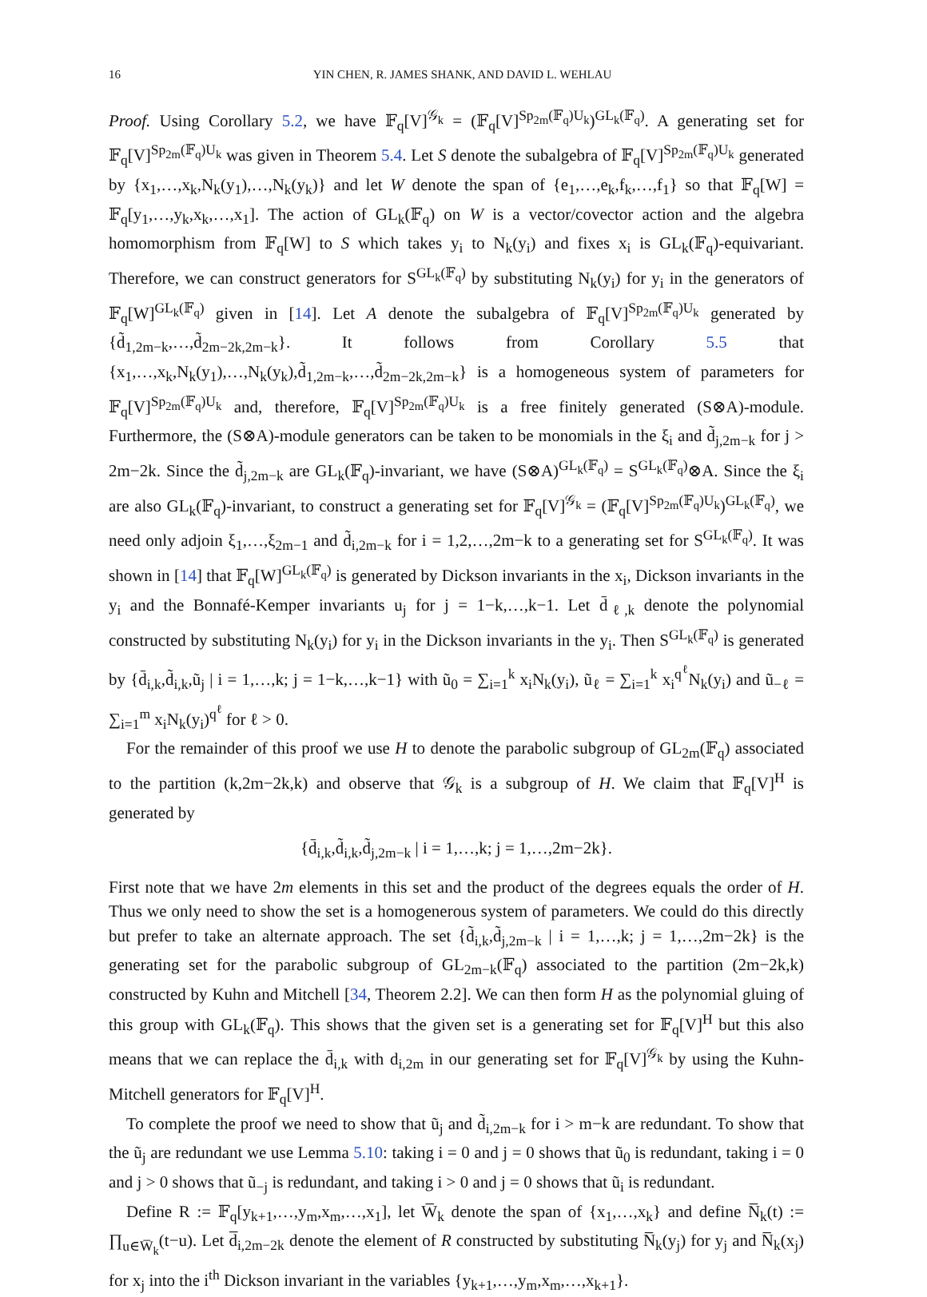16 YIN CHEN, R. JAMES SHANK, AND DAVID L. WEHLAU
Proof. Using Corollary 5.2, we have 𝔽<sub>q</sub>[V]<sup>𝒢<sub>k</sub></sup> = (𝔽<sub>q</sub>[V]<sup>Sp<sub>2m</sub>(𝔽<sub>q</sub>)U<sub>k</sub></sup>)<sup>GL<sub>k</sub>(𝔽<sub>q</sub>)</sup>. A generating set for 𝔽<sub>q</sub>[V]<sup>Sp<sub>2m</sub>(𝔽<sub>q</sub>)U<sub>k</sub></sup> was given in Theorem 5.4. Let S denote the subalgebra of 𝔽<sub>q</sub>[V]<sup>Sp<sub>2m</sub>(𝔽<sub>q</sub>)U<sub>k</sub></sup> generated by {x<sub>1</sub>,…,x<sub>k</sub>,N<sub>k</sub>(y<sub>1</sub>),…,N<sub>k</sub>(y<sub>k</sub>)} and let W denote the span of {e<sub>1</sub>,…,e<sub>k</sub>,f<sub>k</sub>,…,f<sub>1</sub>} so that 𝔽<sub>q</sub>[W] = 𝔽<sub>q</sub>[y<sub>1</sub>,…,y<sub>k</sub>,x<sub>k</sub>,…,x<sub>1</sub>]. The action of GL<sub>k</sub>(𝔽<sub>q</sub>) on W is a vector/covector action and the algebra homomorphism from 𝔽<sub>q</sub>[W] to S which takes y<sub>i</sub> to N<sub>k</sub>(y<sub>i</sub>) and fixes x<sub>i</sub> is GL<sub>k</sub>(𝔽<sub>q</sub>)-equivariant. Therefore, we can construct generators for S<sup>GL<sub>k</sub>(𝔽<sub>q</sub>)</sup> by substituting N<sub>k</sub>(y<sub>i</sub>) for y<sub>i</sub> in the generators of 𝔽<sub>q</sub>[W]<sup>GL<sub>k</sub>(𝔽<sub>q</sub>)</sup> given in [14]. Let A denote the subalgebra of 𝔽<sub>q</sub>[V]<sup>Sp<sub>2m</sub>(𝔽<sub>q</sub>)U<sub>k</sub></sup> generated by {d̃<sub>1,2m−k</sub>,…,d̃<sub>2m−2k,2m−k</sub>}. It follows from Corollary 5.5 that {x<sub>1</sub>,…,x<sub>k</sub>,N<sub>k</sub>(y<sub>1</sub>),…,N<sub>k</sub>(y<sub>k</sub>),d̃<sub>1,2m−k</sub>,…,d̃<sub>2m−2k,2m−k</sub>} is a homogeneous system of parameters for 𝔽<sub>q</sub>[V]<sup>Sp<sub>2m</sub>(𝔽<sub>q</sub>)U<sub>k</sub></sup> and, therefore, 𝔽<sub>q</sub>[V]<sup>Sp<sub>2m</sub>(𝔽<sub>q</sub>)U<sub>k</sub></sup> is a free finitely generated (S⊗A)-module. Furthermore, the (S⊗A)-module generators can be taken to be monomials in the ξ<sub>i</sub> and d̃<sub>j,2m−k</sub> for j > 2m−2k. Since the d̃<sub>j,2m−k</sub> are GL<sub>k</sub>(𝔽<sub>q</sub>)-invariant, we have (S⊗A)<sup>GL<sub>k</sub>(𝔽<sub>q</sub>)</sup> = S<sup>GL<sub>k</sub>(𝔽<sub>q</sub>)</sup>⊗A. Since the ξ<sub>i</sub> are also GL<sub>k</sub>(𝔽<sub>q</sub>)-invariant, to construct a generating set for 𝔽<sub>q</sub>[V]<sup>𝒢<sub>k</sub></sup> = (𝔽<sub>q</sub>[V]<sup>Sp<sub>2m</sub>(𝔽<sub>q</sub>)U<sub>k</sub></sup>)<sup>GL<sub>k</sub>(𝔽<sub>q</sub>)</sup>, we need only adjoin ξ<sub>1</sub>,…,ξ<sub>2m−1</sub> and d̃<sub>i,2m−k</sub> for i = 1,2,…,2m−k to a generating set for S<sup>GL<sub>k</sub>(𝔽<sub>q</sub>)</sup>. It was shown in [14] that 𝔽<sub>q</sub>[W]<sup>GL<sub>k</sub>(𝔽<sub>q</sub>)</sup> is generated by Dickson invariants in the x<sub>i</sub>, Dickson invariants in the y<sub>i</sub> and the Bonnafé-Kemper invariants u<sub>j</sub> for j = 1−k,…,k−1. Let d̄<sub>ℓ,k</sub> denote the polynomial constructed by substituting N<sub>k</sub>(y<sub>i</sub>) for y<sub>i</sub> in the Dickson invariants in the y<sub>i</sub>. Then S<sup>GL<sub>k</sub>(𝔽<sub>q</sub>)</sup> is generated by {d̄<sub>i,k</sub>,d̃<sub>i,k</sub>,ũ<sub>j</sub> | i = 1,…,k; j = 1−k,…,k−1} with ũ<sub>0</sub> = ∑<sub>i=1</sub><sup>k</sup> x<sub>i</sub>N<sub>k</sub>(y<sub>i</sub>), ũ<sub>ℓ</sub> = ∑<sub>i=1</sub><sup>k</sup> x<sub>i</sub><sup>q<sup>ℓ</sup></sup>N<sub>k</sub>(y<sub>i</sub>) and ũ<sub>−ℓ</sub> = ∑<sub>i=1</sub><sup>m</sup> x<sub>i</sub>N<sub>k</sub>(y<sub>i</sub>)<sup>q<sup>ℓ</sup></sup> for ℓ > 0.
For the remainder of this proof we use H to denote the parabolic subgroup of GL<sub>2m</sub>(𝔽<sub>q</sub>) associated to the partition (k,2m−2k,k) and observe that 𝒢<sub>k</sub> is a subgroup of H. We claim that 𝔽<sub>q</sub>[V]<sup>H</sup> is generated by
{d̄<sub>i,k</sub>,d̃<sub>i,k</sub>,d̃<sub>j,2m−k</sub> | i = 1,…,k; j = 1,…,2m−2k}.
First note that we have 2m elements in this set and the product of the degrees equals the order of H. Thus we only need to show the set is a homogenerous system of parameters. We could do this directly but prefer to take an alternate approach. The set {d̃<sub>i,k</sub>,d̃<sub>j,2m−k</sub> | i = 1,…,k; j = 1,…,2m−2k} is the generating set for the parabolic subgroup of GL<sub>2m−k</sub>(𝔽<sub>q</sub>) associated to the partition (2m−2k,k) constructed by Kuhn and Mitchell [34, Theorem 2.2]. We can then form H as the polynomial gluing of this group with GL<sub>k</sub>(𝔽<sub>q</sub>). This shows that the given set is a generating set for 𝔽<sub>q</sub>[V]<sup>H</sup> but this also means that we can replace the d̄<sub>i,k</sub> with d<sub>i,2m</sub> in our generating set for 𝔽<sub>q</sub>[V]<sup>𝒢<sub>k</sub></sup> by using the Kuhn-Mitchell generators for 𝔽<sub>q</sub>[V]<sup>H</sup>.
To complete the proof we need to show that ũ<sub>j</sub> and d̃<sub>i,2m−k</sub> for i > m−k are redundant. To show that the ũ<sub>j</sub> are redundant we use Lemma 5.10: taking i = 0 and j = 0 shows that ũ<sub>0</sub> is redundant, taking i = 0 and j > 0 shows that ũ<sub>−j</sub> is redundant, and taking i > 0 and j = 0 shows that ũ<sub>i</sub> is redundant.
Define R := 𝔽<sub>q</sub>[y<sub>k+1</sub>,…,y<sub>m</sub>,x<sub>m</sub>,…,x<sub>1</sub>], let W̅<sub>k</sub> denote the span of {x<sub>1</sub>,…,x<sub>k</sub>} and define N̅<sub>k</sub>(t) := ∏<sub>u∈W̅<sub>k</sub></sub>(t−u). Let d̅<sub>i,2m−2k</sub> denote the element of R constructed by substituting N̅<sub>k</sub>(y<sub>j</sub>) for y<sub>j</sub> and N̅<sub>k</sub>(x<sub>j</sub>) for x<sub>j</sub> into the i<sup>th</sup> Dickson invariant in the variables {y<sub>k+1</sub>,…,y<sub>m</sub>,x<sub>m</sub>,…,x<sub>k+1</sub>}.